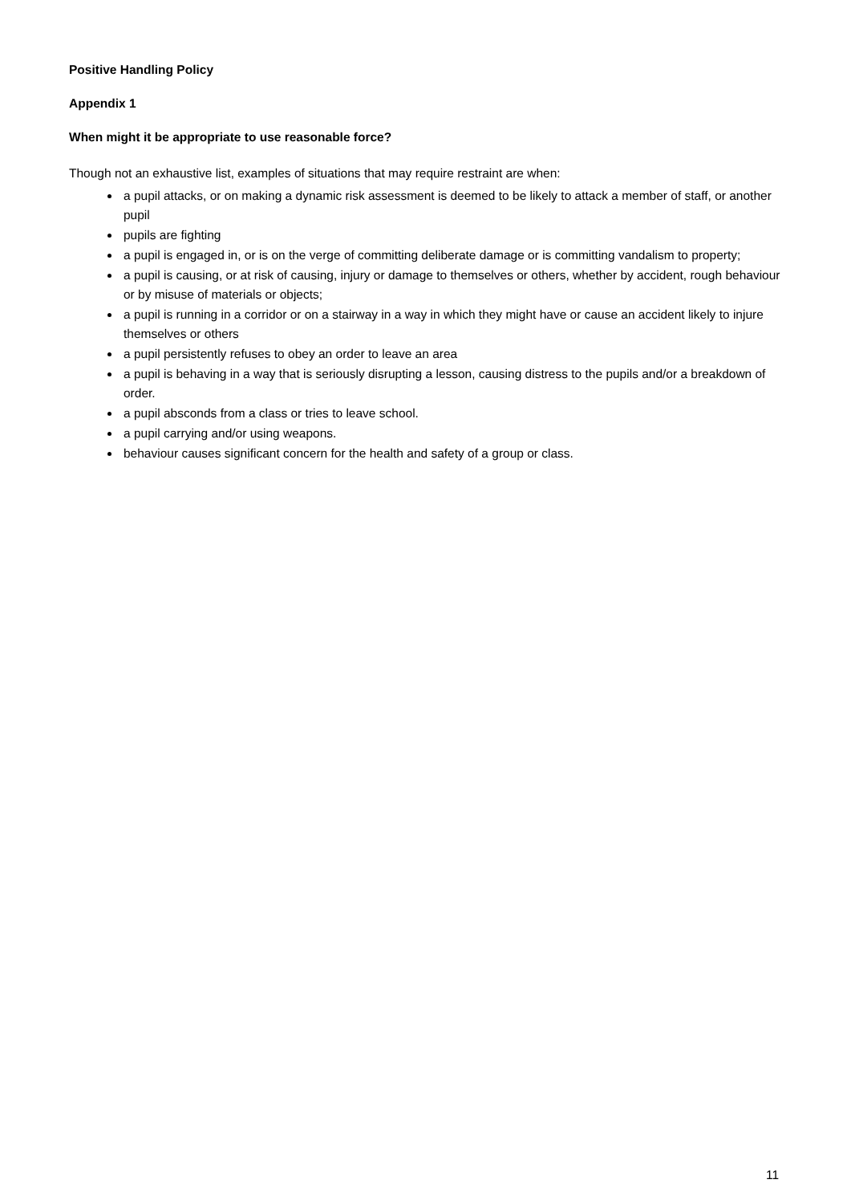Positive Handling Policy
Appendix 1
When might it be appropriate to use reasonable force?
Though not an exhaustive list, examples of situations that may require restraint are when:
a pupil attacks, or on making a dynamic risk assessment is deemed to be likely to attack a member of staff, or another pupil
pupils are fighting
a pupil is engaged in, or is on the verge of committing deliberate damage or is committing vandalism to property;
a pupil is causing, or at risk of causing, injury or damage to themselves or others, whether by accident, rough behaviour or by misuse of materials or objects;
a pupil is running in a corridor or on a stairway in a way in which they might have or cause an accident likely to injure themselves or others
a pupil persistently refuses to obey an order to leave an area
a pupil is behaving in a way that is seriously disrupting a lesson, causing distress to the pupils and/or a breakdown of order.
a pupil absconds from a class or tries to leave school.
a pupil carrying and/or using weapons.
behaviour causes significant concern for the health and safety of a group or class.
11